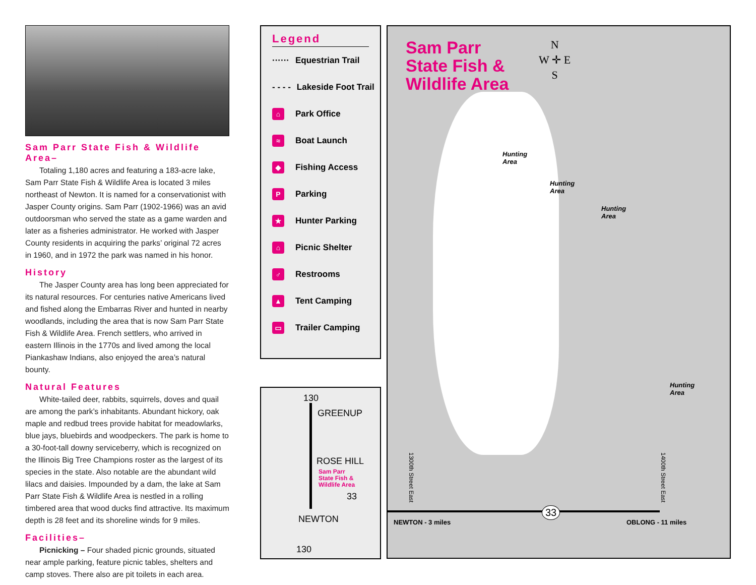Sam Parr State Fish & Wildlife Area–
Totaling 1,180 acres and featuring a 183-acre lake, Sam Parr State Fish & Wildlife Area is located 3 miles northeast of Newton. It is named for a conservationist with Jasper County origins. Sam Parr (1902-1966) was an avid outdoorsman who served the state as a game warden and later as a fisheries administrator. He worked with Jasper County residents in acquiring the parks’ original 72 acres in 1960, and in 1972 the park was named in his honor.
History
The Jasper County area has long been appreciated for its natural resources. For centuries native Americans lived and fished along the Embarras River and hunted in nearby woodlands, including the area that is now Sam Parr State Fish & Wildlife Area. French settlers, who arrived in eastern Illinois in the 1770s and lived among the local Piankashaw Indians, also enjoyed the area’s natural bounty.
Natural Features
White-tailed deer, rabbits, squirrels, doves and quail are among the park’s inhabitants. Abundant hickory, oak maple and redbud trees provide habitat for meadowlarks, blue jays, bluebirds and woodpeckers. The park is home to a 30-foot-tall downy serviceberry, which is recognized on the Illinois Big Tree Champions roster as the largest of its species in the state. Also notable are the abundant wild lilacs and daisies. Impounded by a dam, the lake at Sam Parr State Fish & Wildlife Area is nestled in a rolling timbered area that wood ducks find attractive. Its maximum depth is 28 feet and its shoreline winds for 9 miles.
Facilities–
Picnicking – Four shaded picnic grounds, situated near ample parking, feature picnic tables, shelters and camp stoves. There also are pit toilets in each area.
Legend
······ Equestrian Trail
- - - - Lakeside Foot Trail
⌂ Park Office
≈ Boat Launch
◆ Fishing Access
P Parking
★ Hunter Parking
⌂ Picnic Shelter
♂ Restrooms
▲ Tent Camping
▭ Trailer Camping
130
GREENUP
ROSE HILL
Sam Parr
State Fish &
Wildlife Area
33
NEWTON
130
Sam Parr
State Fish &
Wildlife Area
N
W ✛ E
S
Hunting
Area
Hunting
Area
Hunting
Area
Hunting
Area
1300th Street East
1400th Street East
33
NEWTON - 3 miles OBLONG - 11 miles